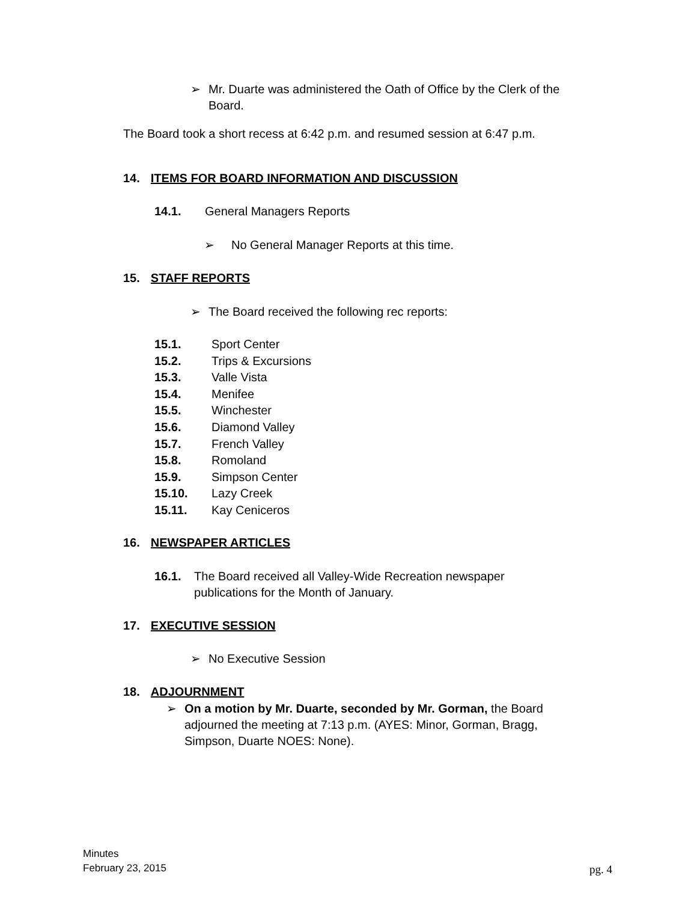➢ Mr. Duarte was administered the Oath of Office by the Clerk of the
Board.
The Board took a short recess at 6:42 p.m. and resumed session at 6:47 p.m.
14. ITEMS FOR BOARD INFORMATION AND DISCUSSION
14.1. General Managers Reports
➢ No General Manager Reports at this time.
15. STAFF REPORTS
➢ The Board received the following rec reports:
15.1. Sport Center
15.2. Trips & Excursions
15.3. Valle Vista
15.4. Menifee
15.5. Winchester
15.6. Diamond Valley
15.7. French Valley
15.8. Romoland
15.9. Simpson Center
15.10. Lazy Creek
15.11. Kay Ceniceros
16. NEWSPAPER ARTICLES
16.1. The Board received all Valley-Wide Recreation newspaper publications for the Month of January.
17. EXECUTIVE SESSION
➢ No Executive Session
18. ADJOURNMENT
➢ On a motion by Mr. Duarte, seconded by Mr. Gorman, the Board adjourned the meeting at 7:13 p.m. (AYES: Minor, Gorman, Bragg, Simpson, Duarte NOES: None).
Minutes
February 23, 2015
pg. 4